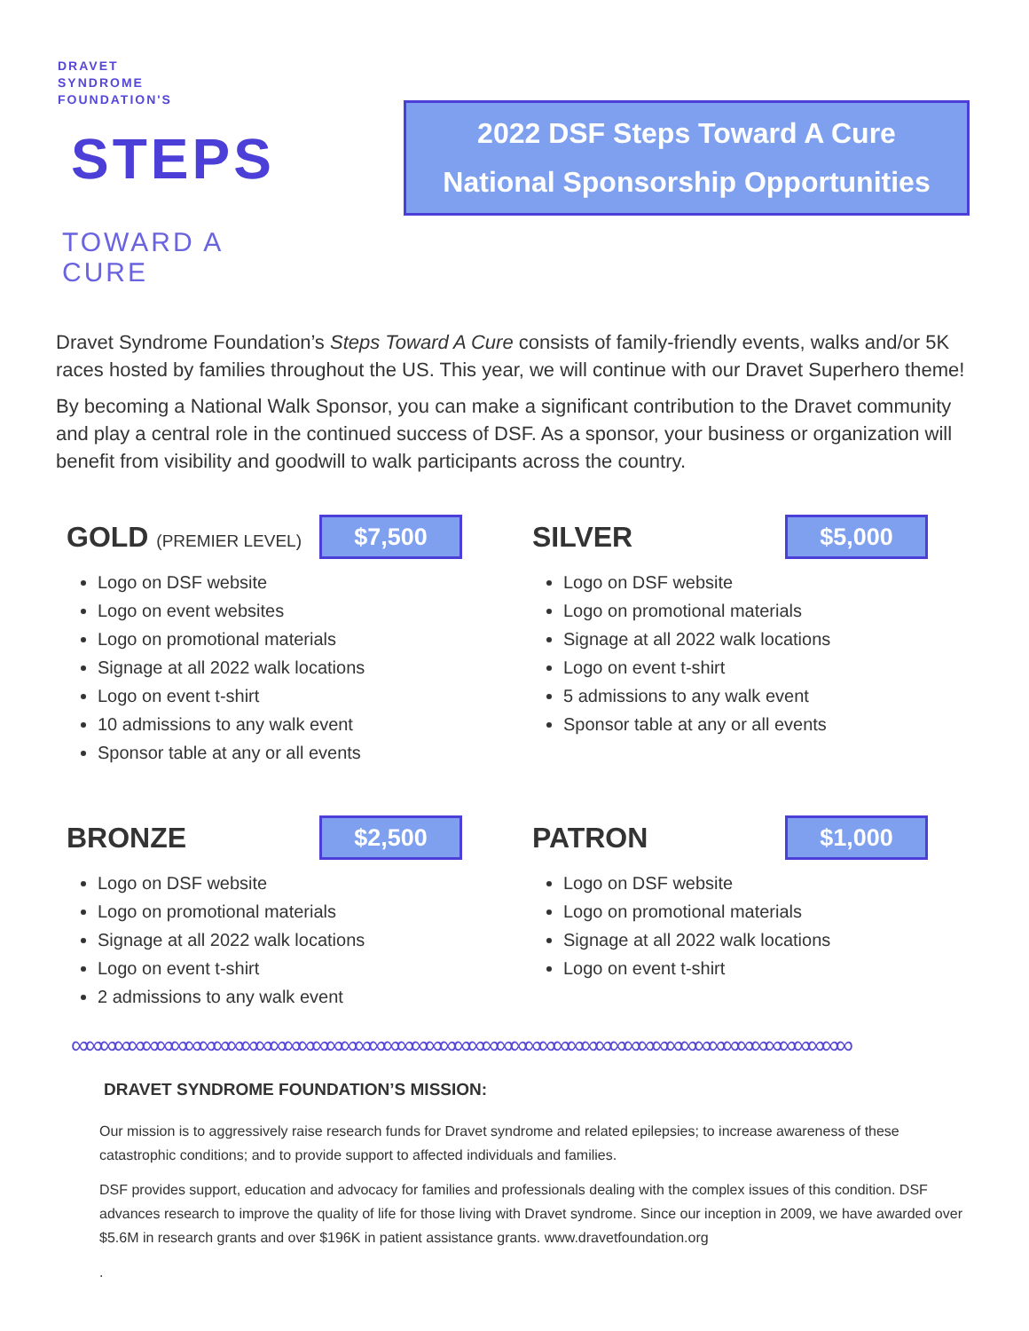DRAVET
SYNDROME
FOUNDATION'S
STEPS
TOWARD A CURE
2022 DSF Steps Toward A Cure
National Sponsorship Opportunities
Dravet Syndrome Foundation’s Steps Toward A Cure consists of family-friendly events, walks and/or 5K races hosted by families throughout the US. This year, we will continue with our Dravet Superhero theme!
By becoming a National Walk Sponsor, you can make a significant contribution to the Dravet community and play a central role in the continued success of DSF. As a sponsor, your business or organization will benefit from visibility and goodwill to walk participants across the country.
GOLD (PREMIER LEVEL)
$7,500
Logo on DSF website
Logo on event websites
Logo on promotional materials
Signage at all 2022 walk locations
Logo on event t-shirt
10 admissions to any walk event
Sponsor table at any or all events
SILVER
$5,000
Logo on DSF website
Logo on promotional materials
Signage at all 2022 walk locations
Logo on event t-shirt
5 admissions to any walk event
Sponsor table at any or all events
BRONZE
$2,500
Logo on DSF website
Logo on promotional materials
Signage at all 2022 walk locations
Logo on event t-shirt
2 admissions to any walk event
PATRON
$1,000
Logo on DSF website
Logo on promotional materials
Signage at all 2022 walk locations
Logo on event t-shirt
∞∞∞∞∞∞∞∞∞∞∞∞∞∞∞∞∞∞∞∞∞∞∞∞∞∞∞∞∞∞∞∞∞∞∞∞∞∞∞∞∞∞∞∞∞∞∞∞∞∞∞∞∞∞∞
DRAVET SYNDROME FOUNDATION’S MISSION:
Our mission is to aggressively raise research funds for Dravet syndrome and related epilepsies; to increase awareness of these catastrophic conditions; and to provide support to affected individuals and families.
DSF provides support, education and advocacy for families and professionals dealing with the complex issues of this condition. DSF advances research to improve the quality of life for those living with Dravet syndrome. Since our inception in 2009, we have awarded over $5.6M in research grants and over $196K in patient assistance grants. www.dravetfoundation.org
.